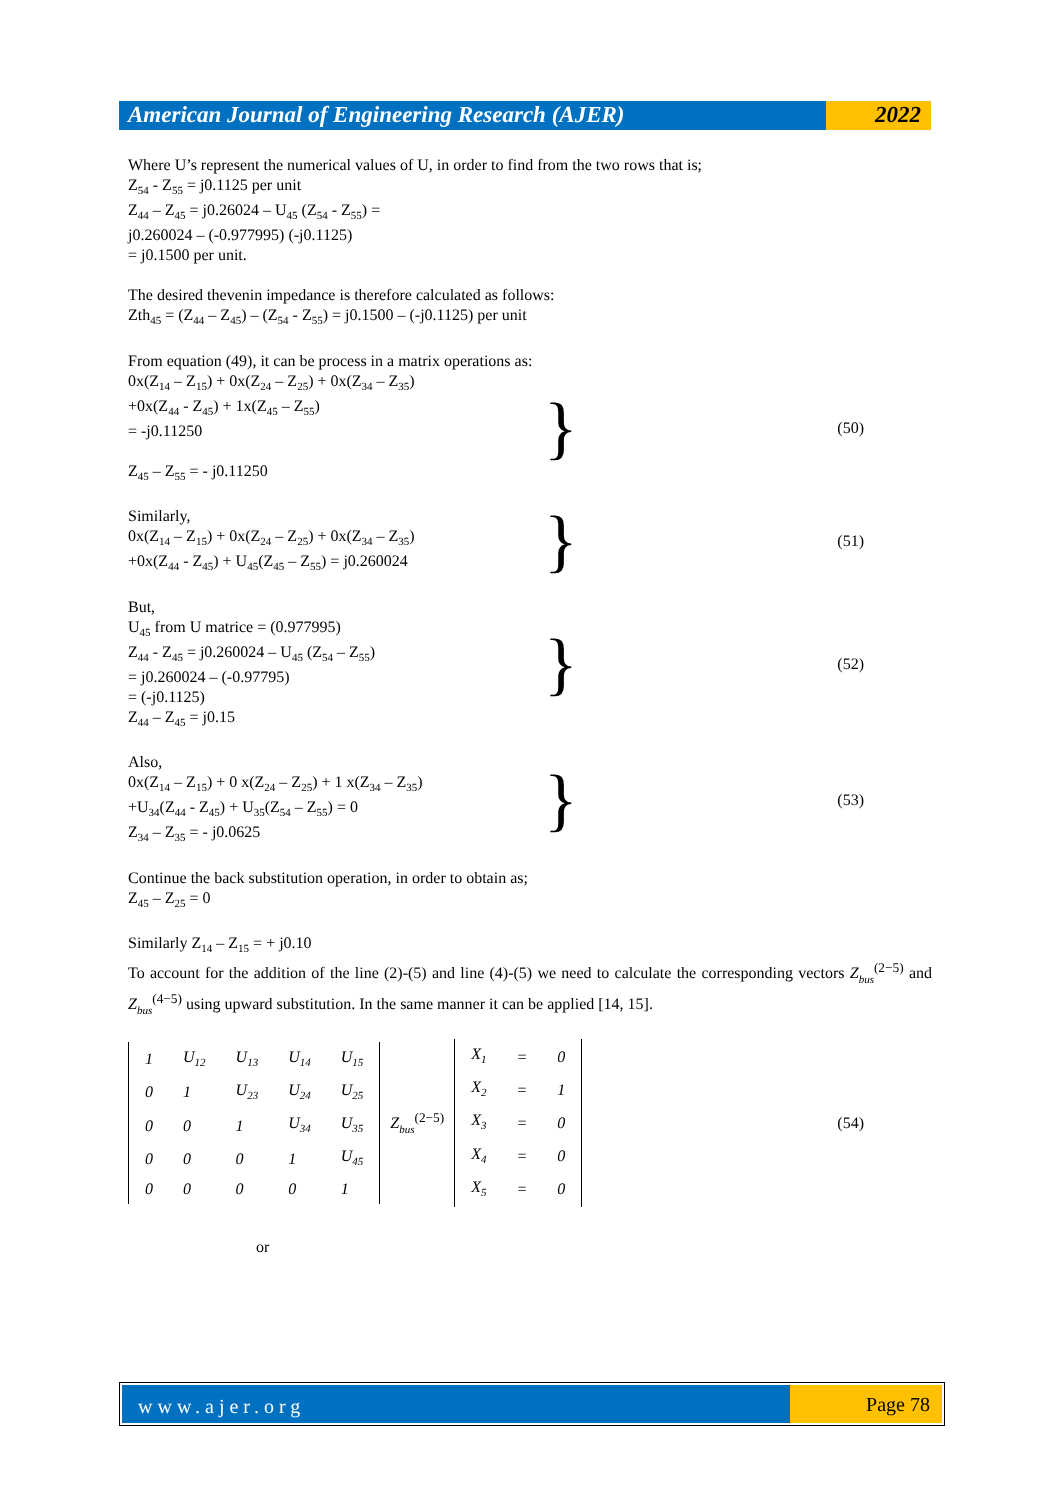American Journal of Engineering Research (AJER)
2022
Where U’s represent the numerical values of U, in order to find from the two rows that is;
Z<sub>54</sub> - Z<sub>55</sub> = j0.1125 per unit
Z<sub>44</sub> – Z<sub>45</sub> = j0.26024 – U<sub>45</sub> (Z<sub>54</sub> - Z<sub>55</sub>) =
j0.260024 – (-0.977995) (-j0.1125)
= j0.1500 per unit.
The desired thevenin impedance is therefore calculated as follows:
Zth<sub>45</sub> = (Z<sub>44</sub> – Z<sub>45</sub>) – (Z<sub>54</sub> - Z<sub>55</sub>) = j0.1500 – (-j0.1125) per unit
From equation (49), it can be process in a matrix operations as:
0x(Z<sub>14</sub> – Z<sub>15</sub>) + 0x(Z<sub>24</sub> – Z<sub>25</sub>) + 0x(Z<sub>34</sub> – Z<sub>35</sub>)
+0x(Z<sub>44</sub> - Z<sub>45</sub>) + 1x(Z<sub>45</sub> – Z<sub>55</sub>)
= -j0.11250
Z<sub>45</sub> – Z<sub>55</sub> = - j0.11250
}
(50)
Similarly,
0x(Z<sub>14</sub> – Z<sub>15</sub>) + 0x(Z<sub>24</sub> – Z<sub>25</sub>) + 0x(Z<sub>34</sub> – Z<sub>35</sub>)
+0x(Z<sub>44</sub> - Z<sub>45</sub>) + U<sub>45</sub>(Z<sub>45</sub> – Z<sub>55</sub>) = j0.260024
}
(51)
But,
U<sub>45</sub> from U matrice = (0.977995)
Z<sub>44</sub> - Z<sub>45</sub> = j0.260024 – U<sub>45</sub> (Z<sub>54</sub> – Z<sub>55</sub>)
= j0.260024 – (-0.97795)
= (-j0.1125)
Z<sub>44</sub> – Z<sub>45</sub> = j0.15
}
(52)
Also,
0x(Z<sub>14</sub> – Z<sub>15</sub>) + 0 x(Z<sub>24</sub> – Z<sub>25</sub>) + 1 x(Z<sub>34</sub> – Z<sub>35</sub>)
+U<sub>34</sub>(Z<sub>44</sub> - Z<sub>45</sub>) + U<sub>35</sub>(Z<sub>54</sub> – Z<sub>55</sub>) = 0
Z<sub>34</sub> – Z<sub>35</sub> = - j0.0625
}
(53)
Continue the back substitution operation, in order to obtain as;
Z<sub>45</sub> – Z<sub>25</sub> = 0
Similarly Z<sub>14</sub> – Z<sub>15</sub> = + j0.10
To account for the addition of the line (2)-(5) and line (4)-(5) we need to calculate the corresponding vectors Z<sub>bus</sub><sup>(2−5)</sup> and Z<sub>bus</sub><sup>(4−5)</sup> using upward substitution. In the same manner it can be applied [14, 15].
| 1 | U<sub>12</sub> | U<sub>13</sub> | U<sub>14</sub> | U<sub>15</sub> |
| 0 | 1 | U<sub>23</sub> | U<sub>24</sub> | U<sub>25</sub> |
| 0 | 0 | 1 | U<sub>34</sub> | U<sub>35</sub> |
| 0 | 0 | 0 | 1 | U<sub>45</sub> |
| 0 | 0 | 0 | 0 | 1 |
Z<sub>bus</sub><sup>(2−5)</sup>
| X<sub>1</sub> | = | 0 |
| X<sub>2</sub> | = | 1 |
| X<sub>3</sub> | = | 0 |
| X<sub>4</sub> | = | 0 |
| X<sub>5</sub> | = | 0 |
(54)
or
www.ajer.org Page 78